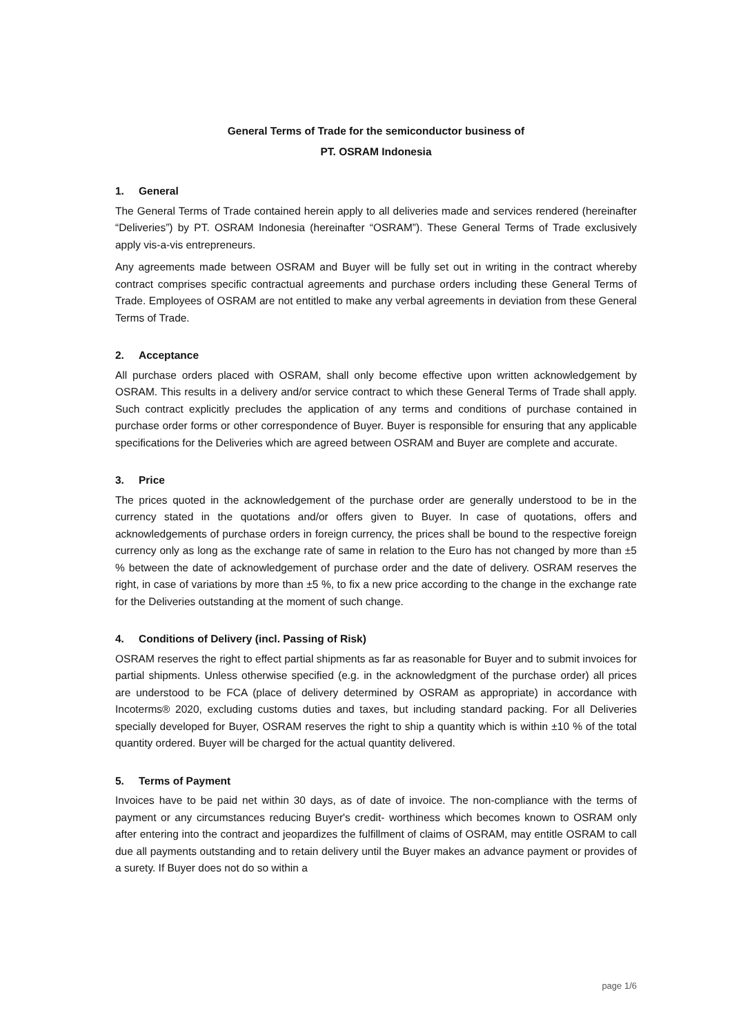General Terms of Trade for the semiconductor business of
PT. OSRAM Indonesia
1. General
The General Terms of Trade contained herein apply to all deliveries made and services rendered (hereinafter “Deliveries”) by PT. OSRAM Indonesia (hereinafter “OSRAM”). These General Terms of Trade exclusively apply vis-a-vis entrepreneurs.
Any agreements made between OSRAM and Buyer will be fully set out in writing in the contract whereby contract comprises specific contractual agreements and purchase orders including these General Terms of Trade. Employees of OSRAM are not entitled to make any verbal agreements in deviation from these General Terms of Trade.
2. Acceptance
All purchase orders placed with OSRAM, shall only become effective upon written acknowledgement by OSRAM. This results in a delivery and/or service contract to which these General Terms of Trade shall apply. Such contract explicitly precludes the application of any terms and conditions of purchase contained in purchase order forms or other correspondence of Buyer. Buyer is responsible for ensuring that any applicable specifications for the Deliveries which are agreed between OSRAM and Buyer are complete and accurate.
3. Price
The prices quoted in the acknowledgement of the purchase order are generally understood to be in the currency stated in the quotations and/or offers given to Buyer. In case of quotations, offers and acknowledgements of purchase orders in foreign currency, the prices shall be bound to the respective foreign currency only as long as the exchange rate of same in relation to the Euro has not changed by more than ±5 % between the date of acknowledgement of purchase order and the date of delivery. OSRAM reserves the right, in case of variations by more than ±5 %, to fix a new price according to the change in the exchange rate for the Deliveries outstanding at the moment of such change.
4. Conditions of Delivery (incl. Passing of Risk)
OSRAM reserves the right to effect partial shipments as far as reasonable for Buyer and to submit invoices for partial shipments. Unless otherwise specified (e.g. in the acknowledgment of the purchase order) all prices are understood to be FCA (place of delivery determined by OSRAM as appropriate) in accordance with Incoterms® 2020, excluding customs duties and taxes, but including standard packing. For all Deliveries specially developed for Buyer, OSRAM reserves the right to ship a quantity which is within ±10 % of the total quantity ordered. Buyer will be charged for the actual quantity delivered.
5. Terms of Payment
Invoices have to be paid net within 30 days, as of date of invoice. The non-compliance with the terms of payment or any circumstances reducing Buyer's credit- worthiness which becomes known to OSRAM only after entering into the contract and jeopardizes the fulfillment of claims of OSRAM, may entitle OSRAM to call due all payments outstanding and to retain delivery until the Buyer makes an advance payment or provides of a surety. If Buyer does not do so within a
page 1/6